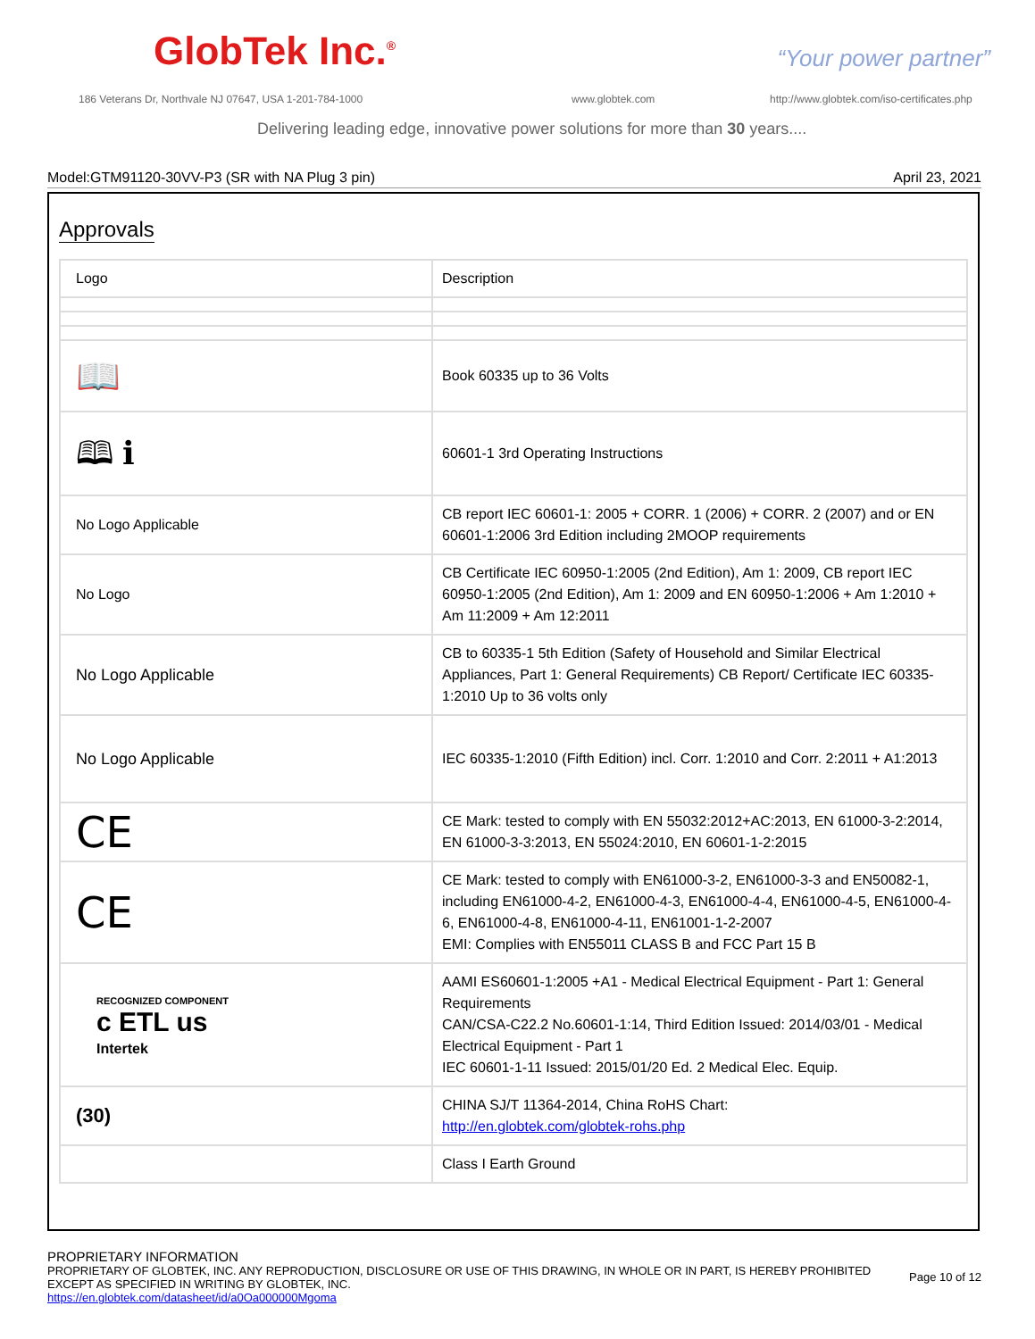GlobTek Inc.<sup>®</sup> “Your power partner”
186 Veterans Dr, Northvale NJ 07647, USA 1-201-784-1000
www.globtek.com
http://www.globtek.com/iso-certificates.php
Delivering leading edge, innovative power solutions for more than 30 years....
Model:GTM91120-30VV-P3 (SR with NA Plug 3 pin) April 23, 2021
Approvals
| Logo | Description |
| 📖 | Book 60335 up to 36 Volts |
| 🕮 ℹ | 60601-1 3rd Operating Instructions |
| No Logo Applicable | CB report IEC 60601-1: 2005 + CORR. 1 (2006) + CORR. 2 (2007) and or EN 60601-1:2006 3rd Edition including 2MOOP requirements |
| No Logo | CB Certificate IEC 60950-1:2005 (2nd Edition), Am 1: 2009, CB report IEC 60950-1:2005 (2nd Edition), Am 1: 2009 and EN 60950-1:2006 + Am 1:2010 + Am 11:2009 + Am 12:2011 |
| No Logo Applicable | CB to 60335-1 5th Edition (Safety of Household and Similar Electrical Appliances, Part 1: General Requirements) CB Report/ Certificate IEC 60335-1:2010 Up to 36 volts only |
| No Logo Applicable | IEC 60335-1:2010 (Fifth Edition) incl. Corr. 1:2010 and Corr. 2:2011 + A1:2013 |
| CE | CE Mark: tested to comply with EN 55032:2012+AC:2013, EN 61000-3-2:2014, EN 61000-3-3:2013, EN 55024:2010, EN 60601-1-2:2015 |
| CE | CE Mark: tested to comply with EN61000-3-2, EN61000-3-3 and EN50082-1, including EN61000-4-2, EN61000-4-3, EN61000-4-4, EN61000-4-5, EN61000-4-6, EN61000-4-8, EN61000-4-11, EN61001-1-2-2007 EMI: Complies with EN55011 CLASS B and FCC Part 15 B |
| RECOGNIZED COMPONENT c ETL us Intertek | AAMI ES60601-1:2005 +A1 - Medical Electrical Equipment - Part 1: General Requirements CAN/CSA-C22.2 No.60601-1:14, Third Edition Issued: 2014/03/01 - Medical Electrical Equipment - Part 1 IEC 60601-1-11 Issued: 2015/01/20 Ed. 2 Medical Elec. Equip. |
| (30) | CHINA SJ/T 11364-2014, China RoHS Chart: http://en.globtek.com/globtek-rohs.php |
| | Class I Earth Ground |
PROPRIETARY INFORMATION
PROPRIETARY OF GLOBTEK, INC. ANY REPRODUCTION, DISCLOSURE OR USE OF THIS DRAWING, IN WHOLE OR IN PART, IS HEREBY PROHIBITED EXCEPT AS SPECIFIED IN WRITING BY GLOBTEK, INC.
https://en.globtek.com/datasheet/id/a0Oa000000Mgoma
Page 10 of 12